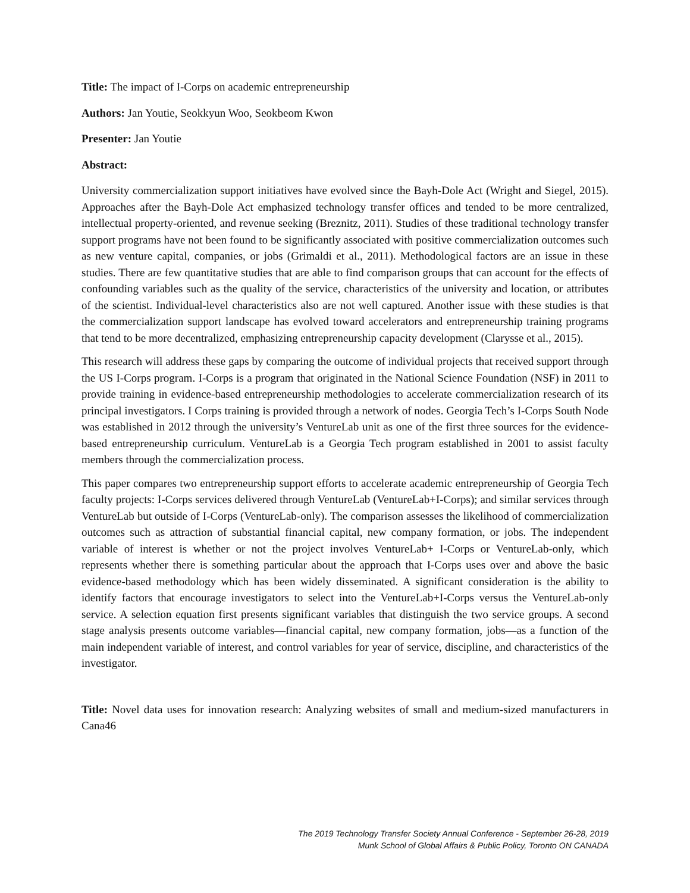Title: The impact of I-Corps on academic entrepreneurship
Authors: Jan Youtie, Seokkyun Woo, Seokbeom Kwon
Presenter: Jan Youtie
Abstract:
University commercialization support initiatives have evolved since the Bayh-Dole Act (Wright and Siegel, 2015). Approaches after the Bayh-Dole Act emphasized technology transfer offices and tended to be more centralized, intellectual property-oriented, and revenue seeking (Breznitz, 2011). Studies of these traditional technology transfer support programs have not been found to be significantly associated with positive commercialization outcomes such as new venture capital, companies, or jobs (Grimaldi et al., 2011). Methodological factors are an issue in these studies. There are few quantitative studies that are able to find comparison groups that can account for the effects of confounding variables such as the quality of the service, characteristics of the university and location, or attributes of the scientist. Individual-level characteristics also are not well captured. Another issue with these studies is that the commercialization support landscape has evolved toward accelerators and entrepreneurship training programs that tend to be more decentralized, emphasizing entrepreneurship capacity development (Clarysse et al., 2015).
This research will address these gaps by comparing the outcome of individual projects that received support through the US I-Corps program. I-Corps is a program that originated in the National Science Foundation (NSF) in 2011 to provide training in evidence-based entrepreneurship methodologies to accelerate commercialization research of its principal investigators. I Corps training is provided through a network of nodes. Georgia Tech’s I-Corps South Node was established in 2012 through the university’s VentureLab unit as one of the first three sources for the evidence-based entrepreneurship curriculum. VentureLab is a Georgia Tech program established in 2001 to assist faculty members through the commercialization process.
This paper compares two entrepreneurship support efforts to accelerate academic entrepreneurship of Georgia Tech faculty projects: I-Corps services delivered through VentureLab (VentureLab+I-Corps); and similar services through VentureLab but outside of I-Corps (VentureLab-only). The comparison assesses the likelihood of commercialization outcomes such as attraction of substantial financial capital, new company formation, or jobs. The independent variable of interest is whether or not the project involves VentureLab+ I-Corps or VentureLab-only, which represents whether there is something particular about the approach that I-Corps uses over and above the basic evidence-based methodology which has been widely disseminated. A significant consideration is the ability to identify factors that encourage investigators to select into the VentureLab+I-Corps versus the VentureLab-only service. A selection equation first presents significant variables that distinguish the two service groups. A second stage analysis presents outcome variables—financial capital, new company formation, jobs—as a function of the main independent variable of interest, and control variables for year of service, discipline, and characteristics of the investigator.
Title: Novel data uses for innovation research: Analyzing websites of small and medium-sized manufacturers in Cana46
The 2019 Technology Transfer Society Annual Conference - September 26-28, 2019
Munk School of Global Affairs & Public Policy, Toronto ON CANADA